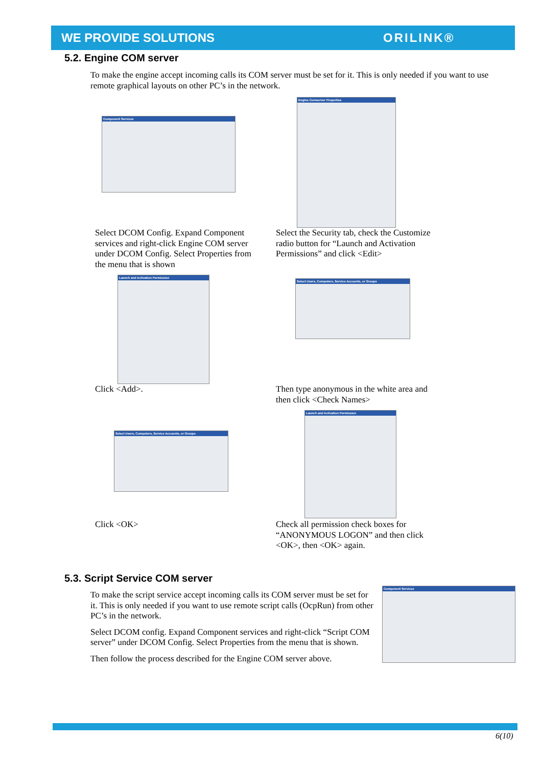WE PROVIDE SOLUTIONS ORILINK®
5.2. Engine COM server
To make the engine accept incoming calls its COM server must be set for it. This is only needed if you want to use remote graphical layouts on other PC’s in the network.
Component Services
Engine Comserver Properties
Select DCOM Config. Expand Component services and right-click Engine COM server under DCOM Config. Select Properties from the menu that is shown
Select the Security tab, check the Customize radio button for “Launch and Activation Permissions” and click <Edit>
Launch and Activation Permission
Select Users, Computers, Service Accounts, or Groups
Click <Add>.
Then type anonymous in the white area and then click <Check Names>
Select Users, Computers, Service Accounts, or Groups
Launch and Activation Permission
Click <OK>
Check all permission check boxes for “ANONYMOUS LOGON” and then click <OK>, then <OK> again.
5.3. Script Service COM server
To make the script service accept incoming calls its COM server must be set for it. This is only needed if you want to use remote script calls (OcpRun) from other PC’s in the network.
Select DCOM config. Expand Component services and right-click “Script COM server” under DCOM Config. Select Properties from the menu that is shown.
Then follow the process described for the Engine COM server above.
Component Services
6(10)